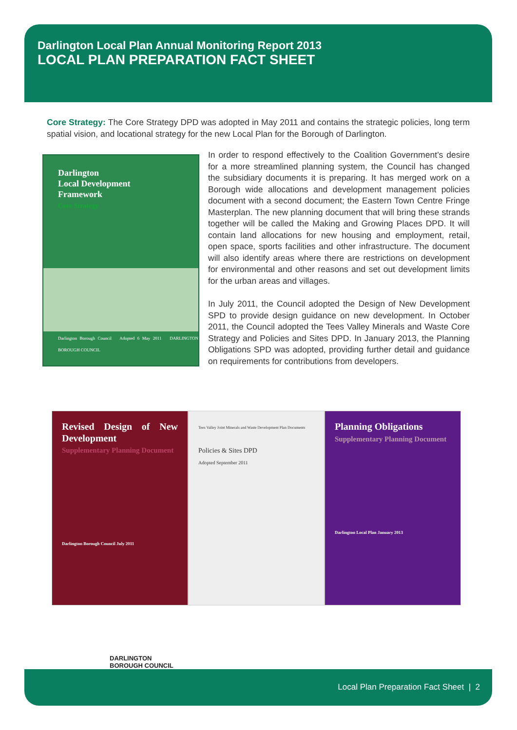Darlington Local Plan Annual Monitoring Report 2013
LOCAL PLAN PREPARATION FACT SHEET
Core Strategy: The Core Strategy DPD was adopted in May 2011 and contains the strategic policies, long term spatial vision, and locational strategy for the new Local Plan for the Borough of Darlington.
Darlington
Local Development
Framework
Core Strategy
Darlington Borough Council Adopted 6 May 2011 DARLINGTON BOROUGH COUNCIL
In order to respond effectively to the Coalition Government’s desire for a more streamlined planning system, the Council has changed the subsidiary documents it is preparing. It has merged work on a Borough wide allocations and development management policies document with a second document; the Eastern Town Centre Fringe Masterplan. The new planning document that will bring these strands together will be called the Making and Growing Places DPD. It will contain land allocations for new housing and employment, retail, open space, sports facilities and other infrastructure. The document will also identify areas where there are restrictions on development for environmental and other reasons and set out development limits for the urban areas and villages.
In July 2011, the Council adopted the Design of New Development SPD to provide design guidance on new development. In October 2011, the Council adopted the Tees Valley Minerals and Waste Core Strategy and Policies and Sites DPD. In January 2013, the Planning Obligations SPD was adopted, providing further detail and guidance on requirements for contributions from developers.
Revised Design of New Development
Supplementary Planning Document
Darlington Borough Council July 2011
Tees Valley Joint Minerals and Waste Development Plan Documents
Policies & Sites DPD
Adopted September 2011
Planning Obligations
Supplementary Planning Document
Darlington Local Plan January 2013
DARLINGTON
BOROUGH COUNCIL
Local Plan Preparation Fact Sheet | 2